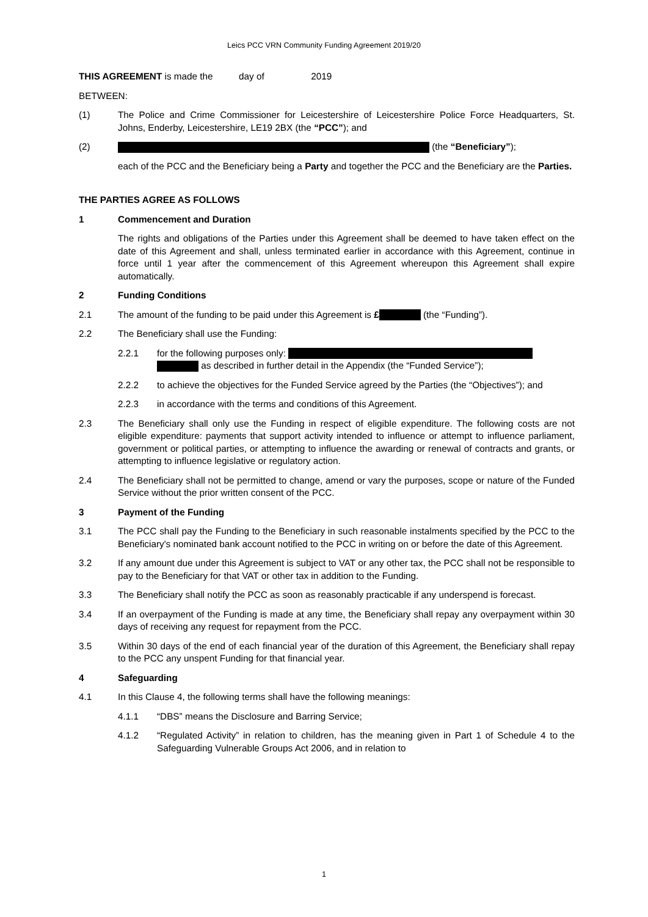Leics PCC VRN Community Funding Agreement 2019/20
THIS AGREEMENT is made the day of 2019
BETWEEN:
(1) The Police and Crime Commissioner for Leicestershire of Leicestershire Police Force Headquarters, St. Johns, Enderby, Leicestershire, LE19 2BX (the “PCC”); and
(2) (the “Beneficiary”);
each of the PCC and the Beneficiary being a Party and together the PCC and the Beneficiary are the Parties.
THE PARTIES AGREE AS FOLLOWS
1 Commencement and Duration
The rights and obligations of the Parties under this Agreement shall be deemed to have taken effect on the date of this Agreement and shall, unless terminated earlier in accordance with this Agreement, continue in force until 1 year after the commencement of this Agreement whereupon this Agreement shall expire automatically.
2 Funding Conditions
2.1 The amount of the funding to be paid under this Agreement is £ (the “Funding”).
2.2 The Beneficiary shall use the Funding:
2.2.1 for the following purposes only:
as described in further detail in the Appendix (the “Funded Service”);
2.2.2 to achieve the objectives for the Funded Service agreed by the Parties (the “Objectives”); and
2.2.3 in accordance with the terms and conditions of this Agreement.
2.3 The Beneficiary shall only use the Funding in respect of eligible expenditure. The following costs are not eligible expenditure: payments that support activity intended to influence or attempt to influence parliament, government or political parties, or attempting to influence the awarding or renewal of contracts and grants, or attempting to influence legislative or regulatory action.
2.4 The Beneficiary shall not be permitted to change, amend or vary the purposes, scope or nature of the Funded Service without the prior written consent of the PCC.
3 Payment of the Funding
3.1 The PCC shall pay the Funding to the Beneficiary in such reasonable instalments specified by the PCC to the Beneficiary's nominated bank account notified to the PCC in writing on or before the date of this Agreement.
3.2 If any amount due under this Agreement is subject to VAT or any other tax, the PCC shall not be responsible to pay to the Beneficiary for that VAT or other tax in addition to the Funding.
3.3 The Beneficiary shall notify the PCC as soon as reasonably practicable if any underspend is forecast.
3.4 If an overpayment of the Funding is made at any time, the Beneficiary shall repay any overpayment within 30 days of receiving any request for repayment from the PCC.
3.5 Within 30 days of the end of each financial year of the duration of this Agreement, the Beneficiary shall repay to the PCC any unspent Funding for that financial year.
4 Safeguarding
4.1 In this Clause 4, the following terms shall have the following meanings:
4.1.1 “DBS” means the Disclosure and Barring Service;
4.1.2 “Regulated Activity” in relation to children, has the meaning given in Part 1 of Schedule 4 to the Safeguarding Vulnerable Groups Act 2006, and in relation to
1